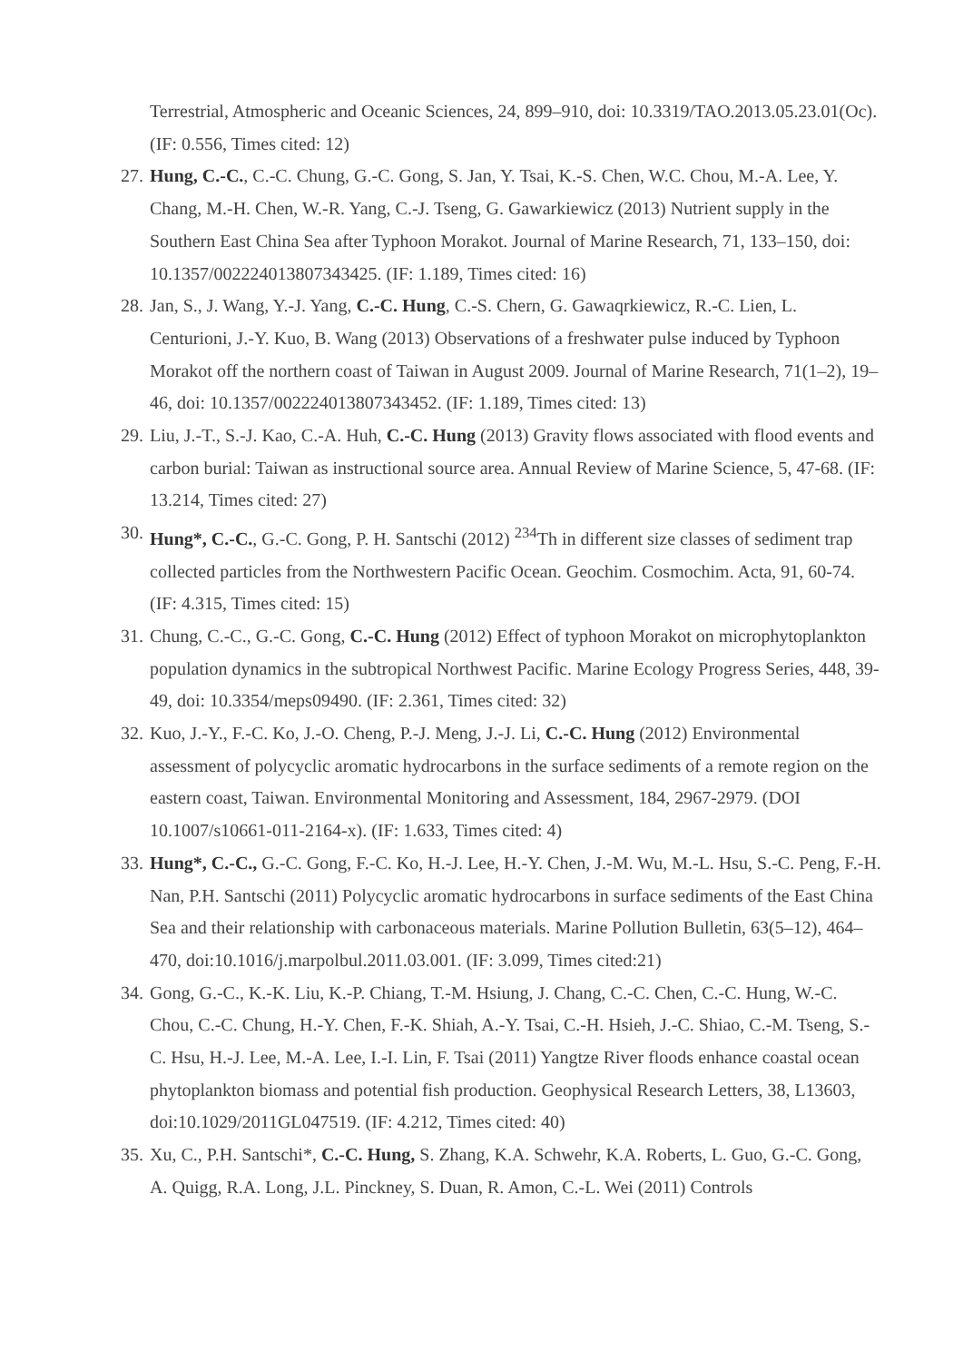Terrestrial, Atmospheric and Oceanic Sciences, 24, 899–910, doi: 10.3319/TAO.2013.05.23.01(Oc). (IF: 0.556, Times cited: 12)
27. Hung, C.-C., C.-C. Chung, G.-C. Gong, S. Jan, Y. Tsai, K.-S. Chen, W.C. Chou, M.-A. Lee, Y. Chang, M.-H. Chen, W.-R. Yang, C.-J. Tseng, G. Gawarkiewicz (2013) Nutrient supply in the Southern East China Sea after Typhoon Morakot. Journal of Marine Research, 71, 133–150, doi: 10.1357/002224013807343425. (IF: 1.189, Times cited: 16)
28. Jan, S., J. Wang, Y.-J. Yang, C.-C. Hung, C.-S. Chern, G. Gawaqrkiewicz, R.-C. Lien, L. Centurioni, J.-Y. Kuo, B. Wang (2013) Observations of a freshwater pulse induced by Typhoon Morakot off the northern coast of Taiwan in August 2009. Journal of Marine Research, 71(1–2), 19–46, doi: 10.1357/002224013807343452. (IF: 1.189, Times cited: 13)
29. Liu, J.-T., S.-J. Kao, C.-A. Huh, C.-C. Hung (2013) Gravity flows associated with flood events and carbon burial: Taiwan as instructional source area. Annual Review of Marine Science, 5, 47-68. (IF: 13.214, Times cited: 27)
30. Hung*, C.-C., G.-C. Gong, P. H. Santschi (2012) <sup>234</sup>Th in different size classes of sediment trap collected particles from the Northwestern Pacific Ocean. Geochim. Cosmochim. Acta, 91, 60-74. (IF: 4.315, Times cited: 15)
31. Chung, C.-C., G.-C. Gong, C.-C. Hung (2012) Effect of typhoon Morakot on microphytoplankton population dynamics in the subtropical Northwest Pacific. Marine Ecology Progress Series, 448, 39-49, doi: 10.3354/meps09490. (IF: 2.361, Times cited: 32)
32. Kuo, J.-Y., F.-C. Ko, J.-O. Cheng, P.-J. Meng, J.-J. Li, C.-C. Hung (2012) Environmental assessment of polycyclic aromatic hydrocarbons in the surface sediments of a remote region on the eastern coast, Taiwan. Environmental Monitoring and Assessment, 184, 2967-2979. (DOI 10.1007/s10661-011-2164-x). (IF: 1.633, Times cited: 4)
33. Hung*, C.-C., G.-C. Gong, F.-C. Ko, H.-J. Lee, H.-Y. Chen, J.-M. Wu, M.-L. Hsu, S.-C. Peng, F.-H. Nan, P.H. Santschi (2011) Polycyclic aromatic hydrocarbons in surface sediments of the East China Sea and their relationship with carbonaceous materials. Marine Pollution Bulletin, 63(5–12), 464–470, doi:10.1016/j.marpolbul.2011.03.001. (IF: 3.099, Times cited:21)
34. Gong, G.-C., K.-K. Liu, K.-P. Chiang, T.-M. Hsiung, J. Chang, C.-C. Chen, C.-C. Hung, W.-C. Chou, C.-C. Chung, H.-Y. Chen, F.-K. Shiah, A.-Y. Tsai, C.-H. Hsieh, J.-C. Shiao, C.-M. Tseng, S.-C. Hsu, H.-J. Lee, M.-A. Lee, I.-I. Lin, F. Tsai (2011) Yangtze River floods enhance coastal ocean phytoplankton biomass and potential fish production. Geophysical Research Letters, 38, L13603, doi:10.1029/2011GL047519. (IF: 4.212, Times cited: 40)
35. Xu, C., P.H. Santschi*, C.-C. Hung, S. Zhang, K.A. Schwehr, K.A. Roberts, L. Guo, G.-C. Gong, A. Quigg, R.A. Long, J.L. Pinckney, S. Duan, R. Amon, C.-L. Wei (2011) Controls